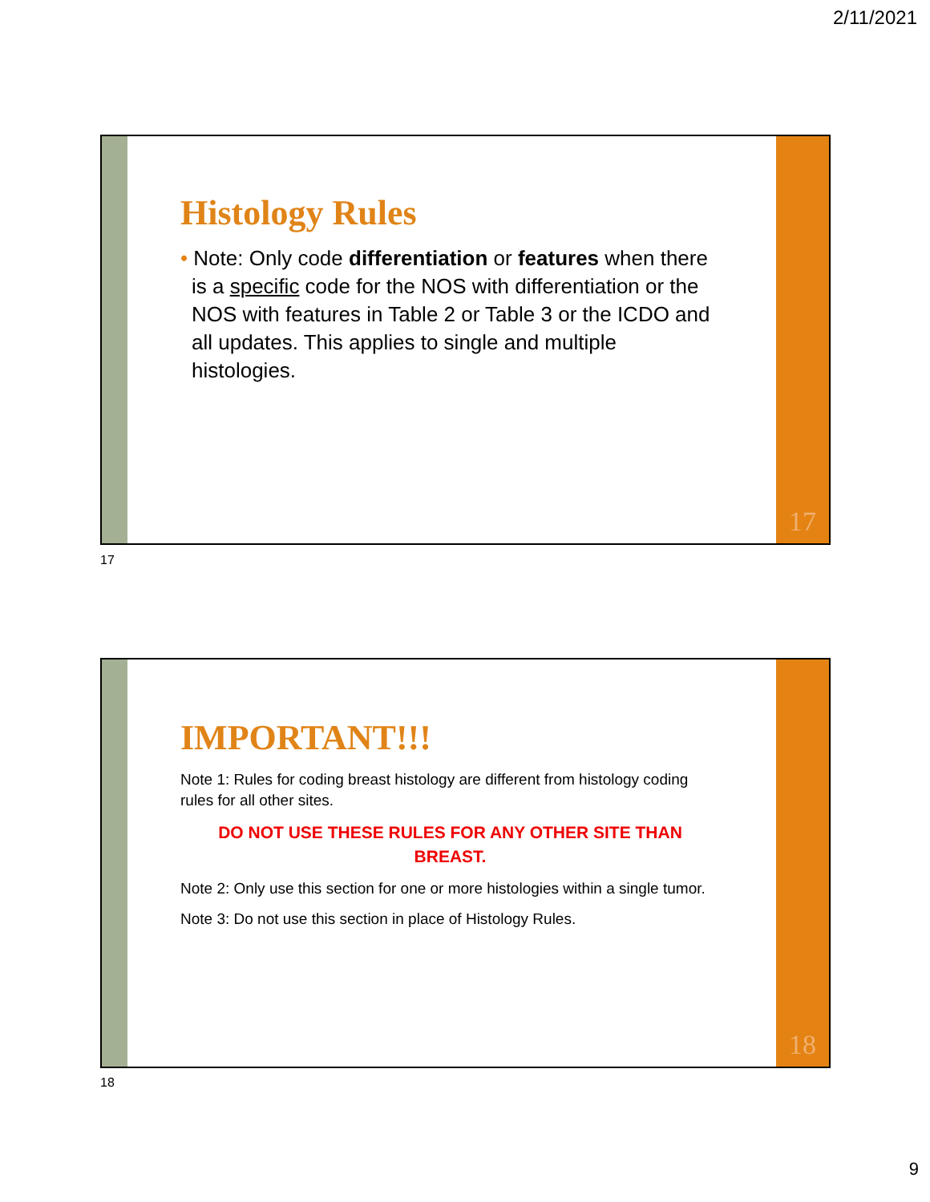2/11/2021
Histology Rules
• Note: Only code differentiation or features when there is a specific code for the NOS with differentiation or the NOS with features in Table 2 or Table 3 or the ICDO and all updates. This applies to single and multiple histologies.
17
17
IMPORTANT!!!
Note 1: Rules for coding breast histology are different from histology coding rules for all other sites.
DO NOT USE THESE RULES FOR ANY OTHER SITE THAN BREAST.
Note 2: Only use this section for one or more histologies within a single tumor.
Note 3: Do not use this section in place of Histology Rules.
18
18
9